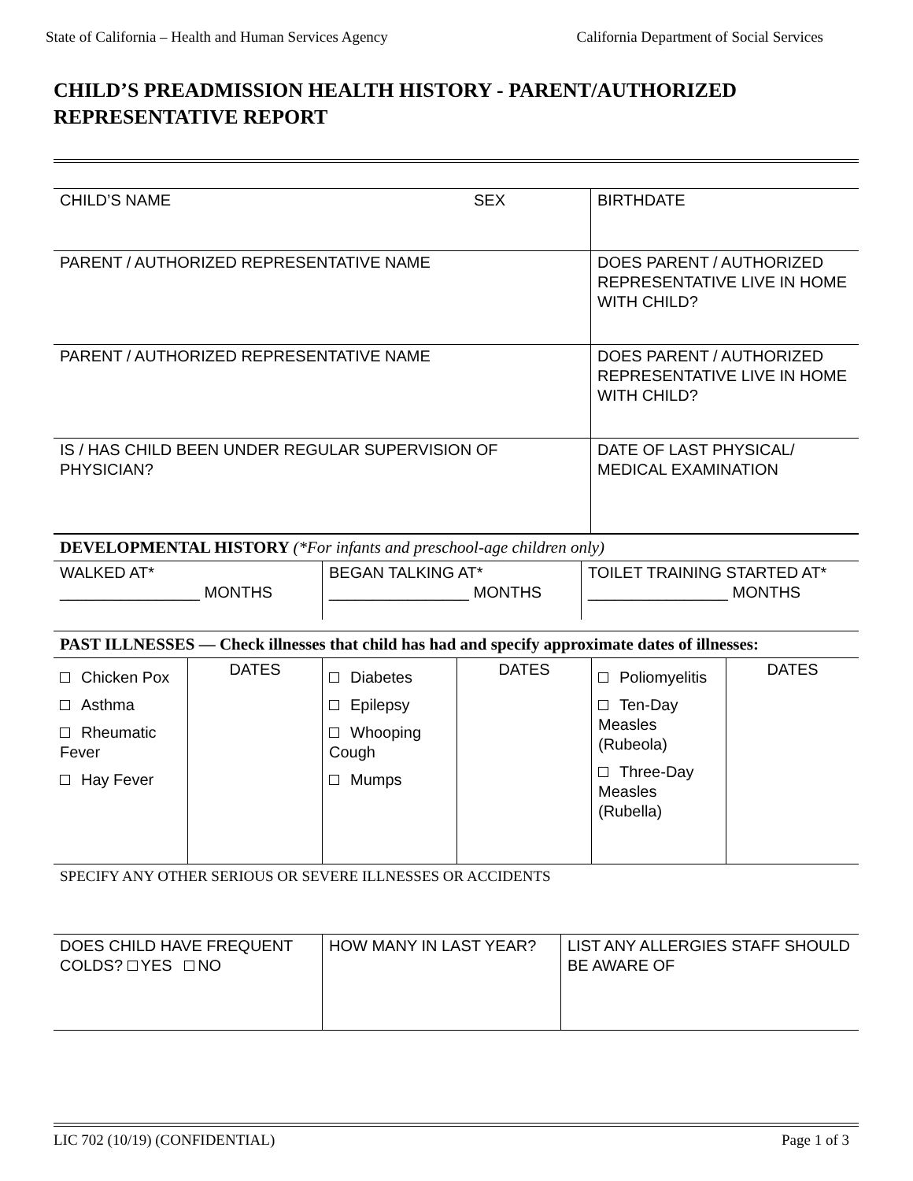State of California – Health and Human Services Agency California Department of Social Services
CHILD’S PREADMISSION HEALTH HISTORY - PARENT/AUTHORIZED REPRESENTATIVE REPORT
| CHILD’S NAME | SEX | BIRTHDATE |
| PARENT / AUTHORIZED REPRESENTATIVE NAME | | DOES PARENT / AUTHORIZED REPRESENTATIVE LIVE IN HOME WITH CHILD? |
| PARENT / AUTHORIZED REPRESENTATIVE NAME | | DOES PARENT / AUTHORIZED REPRESENTATIVE LIVE IN HOME WITH CHILD? |
| IS / HAS CHILD BEEN UNDER REGULAR SUPERVISION OF PHYSICIAN? | | DATE OF LAST PHYSICAL/ MEDICAL EXAMINATION |
DEVELOPMENTAL HISTORY (*For infants and preschool-age children only)
| WALKED AT* ________________ MONTHS | BEGAN TALKING AT* ________________ MONTHS | TOILET TRAINING STARTED AT* ________________ MONTHS |
PAST ILLNESSES — Check illnesses that child has had and specify approximate dates of illnesses:
| Chicken Pox Asthma Rheumatic Fever Hay Fever | DATES | Diabetes Epilepsy Whooping Cough Mumps | DATES | Poliomyelitis Ten-Day Measles (Rubeola) Three-Day Measles (Rubella) | DATES |
SPECIFY ANY OTHER SERIOUS OR SEVERE ILLNESSES OR ACCIDENTS
| DOES CHILD HAVE FREQUENT COLDS? YES NO | HOW MANY IN LAST YEAR? | LIST ANY ALLERGIES STAFF SHOULD BE AWARE OF |
LIC 702 (10/19) (CONFIDENTIAL) Page 1 of 3